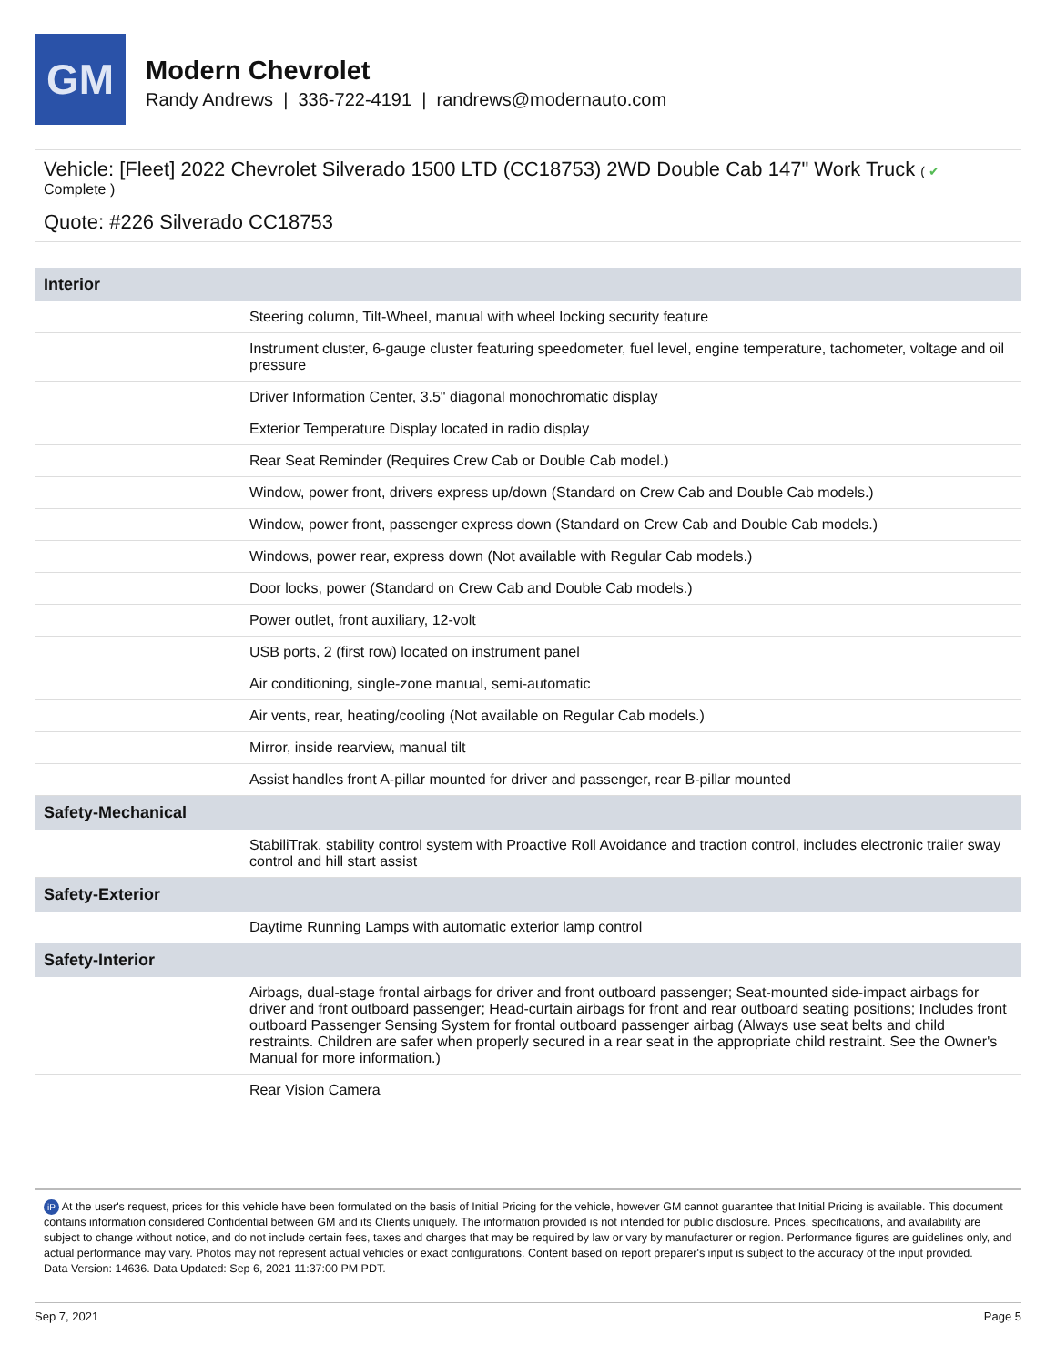GM
Modern Chevrolet
Randy Andrews | 336-722-4191 | randrews@modernauto.com
Vehicle: [Fleet] 2022 Chevrolet Silverado 1500 LTD (CC18753) 2WD Double Cab 147" Work Truck ( ✔
Complete )
Quote: #226 Silverado CC18753
| Interior | |
| --- | --- |
| | Steering column, Tilt-Wheel, manual with wheel locking security feature |
| | Instrument cluster, 6-gauge cluster featuring speedometer, fuel level, engine temperature, tachometer, voltage and oil pressure |
| | Driver Information Center, 3.5" diagonal monochromatic display |
| | Exterior Temperature Display located in radio display |
| | Rear Seat Reminder (Requires Crew Cab or Double Cab model.) |
| | Window, power front, drivers express up/down (Standard on Crew Cab and Double Cab models.) |
| | Window, power front, passenger express down (Standard on Crew Cab and Double Cab models.) |
| | Windows, power rear, express down (Not available with Regular Cab models.) |
| | Door locks, power (Standard on Crew Cab and Double Cab models.) |
| | Power outlet, front auxiliary, 12-volt |
| | USB ports, 2 (first row) located on instrument panel |
| | Air conditioning, single-zone manual, semi-automatic |
| | Air vents, rear, heating/cooling (Not available on Regular Cab models.) |
| | Mirror, inside rearview, manual tilt |
| | Assist handles front A-pillar mounted for driver and passenger, rear B-pillar mounted |
| Safety-Mechanical | |
| | StabiliTrak, stability control system with Proactive Roll Avoidance and traction control, includes electronic trailer sway control and hill start assist |
| Safety-Exterior | |
| | Daytime Running Lamps with automatic exterior lamp control |
| Safety-Interior | |
| | Airbags, dual-stage frontal airbags for driver and front outboard passenger; Seat-mounted side-impact airbags for driver and front outboard passenger; Head-curtain airbags for front and rear outboard seating positions; Includes front outboard Passenger Sensing System for frontal outboard passenger airbag (Always use seat belts and child restraints. Children are safer when properly secured in a rear seat in the appropriate child restraint. See the Owner's Manual for more information.) |
| | Rear Vision Camera |
iP At the user's request, prices for this vehicle have been formulated on the basis of Initial Pricing for the vehicle, however GM cannot guarantee that Initial Pricing is available. This document contains information considered Confidential between GM and its Clients uniquely. The information provided is not intended for public disclosure. Prices, specifications, and availability are subject to change without notice, and do not include certain fees, taxes and charges that may be required by law or vary by manufacturer or region. Performance figures are guidelines only, and actual performance may vary. Photos may not represent actual vehicles or exact configurations. Content based on report preparer's input is subject to the accuracy of the input provided.
Data Version: 14636. Data Updated: Sep 6, 2021 11:37:00 PM PDT.
Sep 7, 2021 Page 5